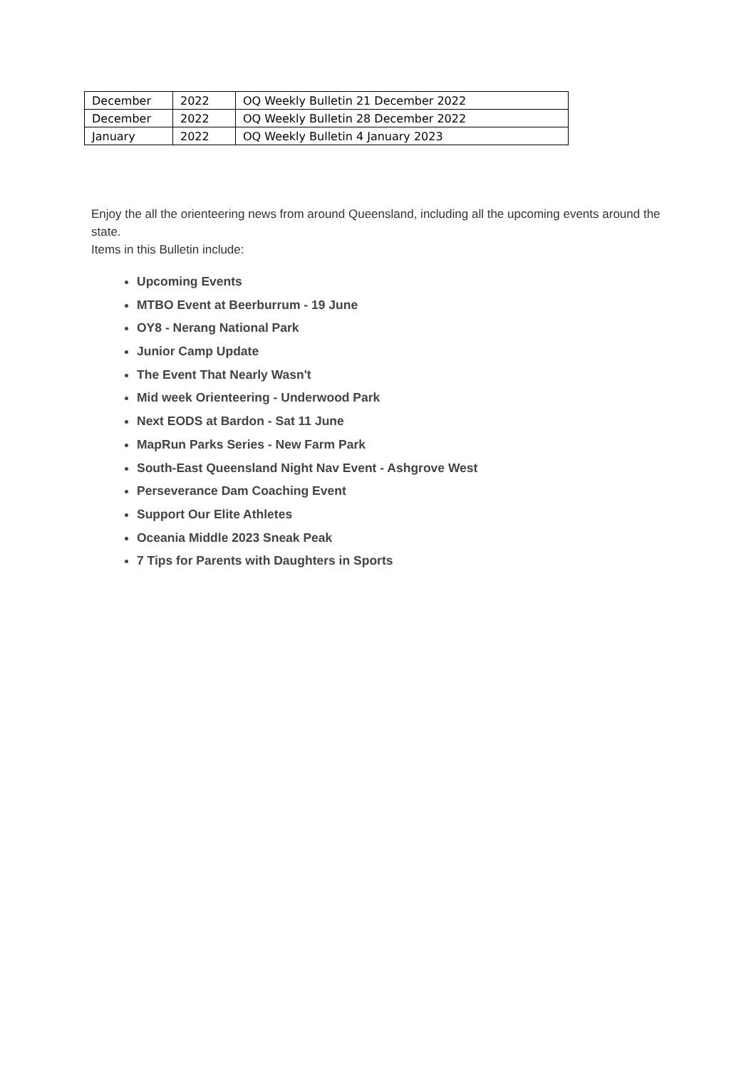| December | 2022 | OQ Weekly Bulletin 21 December 2022 |
| December | 2022 | OQ Weekly Bulletin 28 December 2022 |
| January | 2022 | OQ Weekly Bulletin 4 January 2023 |
Enjoy the all the orienteering news from around Queensland, including all the upcoming events around the state.
Items in this Bulletin include:
Upcoming Events
MTBO Event at Beerburrum - 19 June
OY8 - Nerang National Park
Junior Camp Update
The Event That Nearly Wasn't
Mid week Orienteering - Underwood Park
Next EODS at Bardon - Sat 11 June
MapRun Parks Series - New Farm Park
South-East Queensland Night Nav Event - Ashgrove West
Perseverance Dam Coaching Event
Support Our Elite Athletes
Oceania Middle 2023 Sneak Peak
7 Tips for Parents with Daughters in Sports